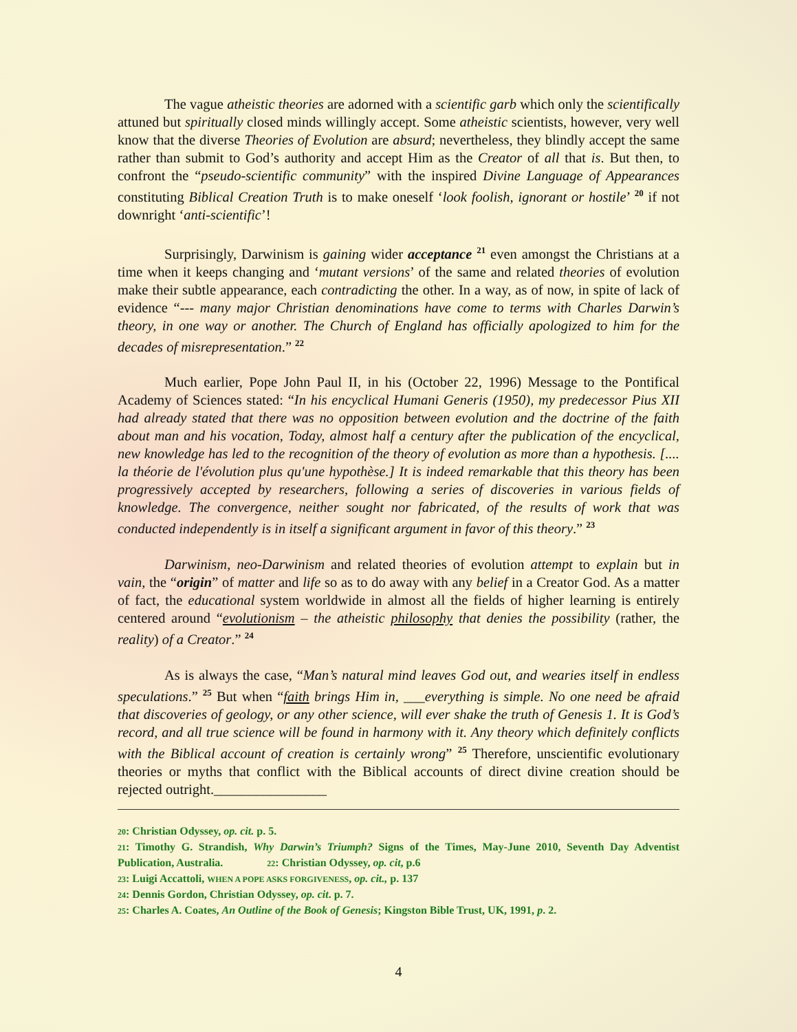The vague atheistic theories are adorned with a scientific garb which only the scientifically attuned but spiritually closed minds willingly accept. Some atheistic scientists, however, very well know that the diverse Theories of Evolution are absurd; nevertheless, they blindly accept the same rather than submit to God’s authority and accept Him as the Creator of all that is. But then, to confront the “pseudo-scientific community” with the inspired Divine Language of Appearances constituting Biblical Creation Truth is to make oneself ‘look foolish, ignorant or hostile’ <sup>20</sup> if not downright ‘anti-scientific’!
Surprisingly, Darwinism is gaining wider acceptance <sup>21</sup> even amongst the Christians at a time when it keeps changing and ‘mutant versions’ of the same and related theories of evolution make their subtle appearance, each contradicting the other. In a way, as of now, in spite of lack of evidence “--- many major Christian denominations have come to terms with Charles Darwin’s theory, in one way or another. The Church of England has officially apologized to him for the decades of misrepresentation.” <sup>22</sup>
Much earlier, Pope John Paul II, in his (October 22, 1996) Message to the Pontifical Academy of Sciences stated: “In his encyclical Humani Generis (1950), my predecessor Pius XII had already stated that there was no opposition between evolution and the doctrine of the faith about man and his vocation, Today, almost half a century after the publication of the encyclical, new knowledge has led to the recognition of the theory of evolution as more than a hypothesis. [.... la théorie de l'évolution plus qu'une hypothèse.] It is indeed remarkable that this theory has been progressively accepted by researchers, following a series of discoveries in various fields of knowledge. The convergence, neither sought nor fabricated, of the results of work that was conducted independently is in itself a significant argument in favor of this theory.” <sup>23</sup>
Darwinism, neo-Darwinism and related theories of evolution attempt to explain but in vain, the “origin” of matter and life so as to do away with any belief in a Creator God. As a matter of fact, the educational system worldwide in almost all the fields of higher learning is entirely centered around “evolutionism – the atheistic philosophy that denies the possibility (rather, the reality) of a Creator.” <sup>24</sup>
As is always the case, “Man’s natural mind leaves God out, and wearies itself in endless speculations.” <sup>25</sup> But when “faith brings Him in, ___everything is simple. No one need be afraid that discoveries of geology, or any other science, will ever shake the truth of Genesis 1. It is God’s record, and all true science will be found in harmony with it. Any theory which definitely conflicts with the Biblical account of creation is certainly wrong” <sup>25</sup> Therefore, unscientific evolutionary theories or myths that conflict with the Biblical accounts of direct divine creation should be rejected outright.________________
20: Christian Odyssey, op. cit. p. 5.
21: Timothy G. Strandish, Why Darwin’s Triumph? Signs of the Times, May-June 2010, Seventh Day Adventist Publication, Australia. 22: Christian Odyssey, op. cit, p.6
23: Luigi Accattoli, WHEN A POPE ASKS FORGIVENESS, op. cit., p. 137
24: Dennis Gordon, Christian Odyssey, op. cit. p. 7.
25: Charles A. Coates, An Outline of the Book of Genesis; Kingston Bible Trust, UK, 1991, p. 2.
4